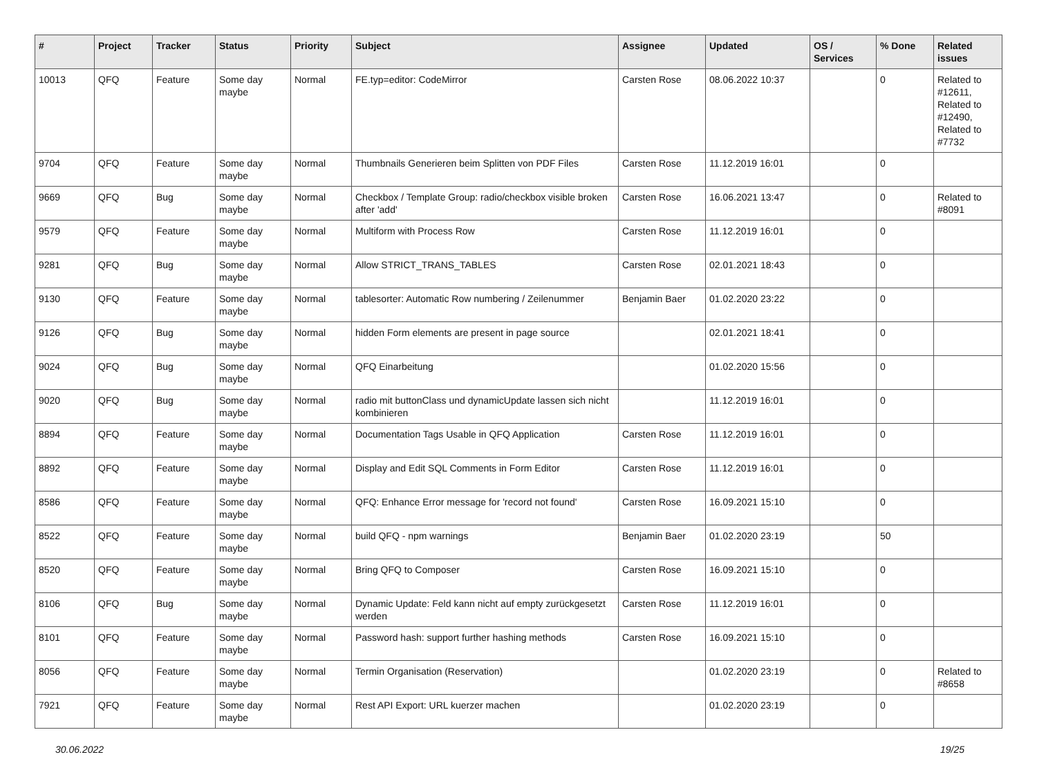| # | Project | Tracker | Status | Priority | Subject | Assignee | Updated | OS / Services | % Done | Related issues |
| --- | --- | --- | --- | --- | --- | --- | --- | --- | --- | --- |
| 10013 | QFQ | Feature | Some day maybe | Normal | FE.typ=editor: CodeMirror | Carsten Rose | 08.06.2022 10:37 | | 0 | Related to #12611, Related to #12490, Related to #7732 |
| 9704 | QFQ | Feature | Some day maybe | Normal | Thumbnails Generieren beim Splitten von PDF Files | Carsten Rose | 11.12.2019 16:01 | | 0 | |
| 9669 | QFQ | Bug | Some day maybe | Normal | Checkbox / Template Group: radio/checkbox visible broken after 'add' | Carsten Rose | 16.06.2021 13:47 | | 0 | Related to #8091 |
| 9579 | QFQ | Feature | Some day maybe | Normal | Multiform with Process Row | Carsten Rose | 11.12.2019 16:01 | | 0 | |
| 9281 | QFQ | Bug | Some day maybe | Normal | Allow STRICT_TRANS_TABLES | Carsten Rose | 02.01.2021 18:43 | | 0 | |
| 9130 | QFQ | Feature | Some day maybe | Normal | tablesorter: Automatic Row numbering / Zeilenummer | Benjamin Baer | 01.02.2020 23:22 | | 0 | |
| 9126 | QFQ | Bug | Some day maybe | Normal | hidden Form elements are present in page source | | 02.01.2021 18:41 | | 0 | |
| 9024 | QFQ | Bug | Some day maybe | Normal | QFQ Einarbeitung | | 01.02.2020 15:56 | | 0 | |
| 9020 | QFQ | Bug | Some day maybe | Normal | radio mit buttonClass und dynamicUpdate lassen sich nicht kombinieren | | 11.12.2019 16:01 | | 0 | |
| 8894 | QFQ | Feature | Some day maybe | Normal | Documentation Tags Usable in QFQ Application | Carsten Rose | 11.12.2019 16:01 | | 0 | |
| 8892 | QFQ | Feature | Some day maybe | Normal | Display and Edit SQL Comments in Form Editor | Carsten Rose | 11.12.2019 16:01 | | 0 | |
| 8586 | QFQ | Feature | Some day maybe | Normal | QFQ: Enhance Error message for 'record not found' | Carsten Rose | 16.09.2021 15:10 | | 0 | |
| 8522 | QFQ | Feature | Some day maybe | Normal | build QFQ - npm warnings | Benjamin Baer | 01.02.2020 23:19 | | 50 | |
| 8520 | QFQ | Feature | Some day maybe | Normal | Bring QFQ to Composer | Carsten Rose | 16.09.2021 15:10 | | 0 | |
| 8106 | QFQ | Bug | Some day maybe | Normal | Dynamic Update: Feld kann nicht auf empty zurückgesetzt werden | Carsten Rose | 11.12.2019 16:01 | | 0 | |
| 8101 | QFQ | Feature | Some day maybe | Normal | Password hash: support further hashing methods | Carsten Rose | 16.09.2021 15:10 | | 0 | |
| 8056 | QFQ | Feature | Some day maybe | Normal | Termin Organisation (Reservation) | | 01.02.2020 23:19 | | 0 | Related to #8658 |
| 7921 | QFQ | Feature | Some day maybe | Normal | Rest API Export: URL kuerzer machen | | 01.02.2020 23:19 | | 0 | |
30.06.2022 19/25